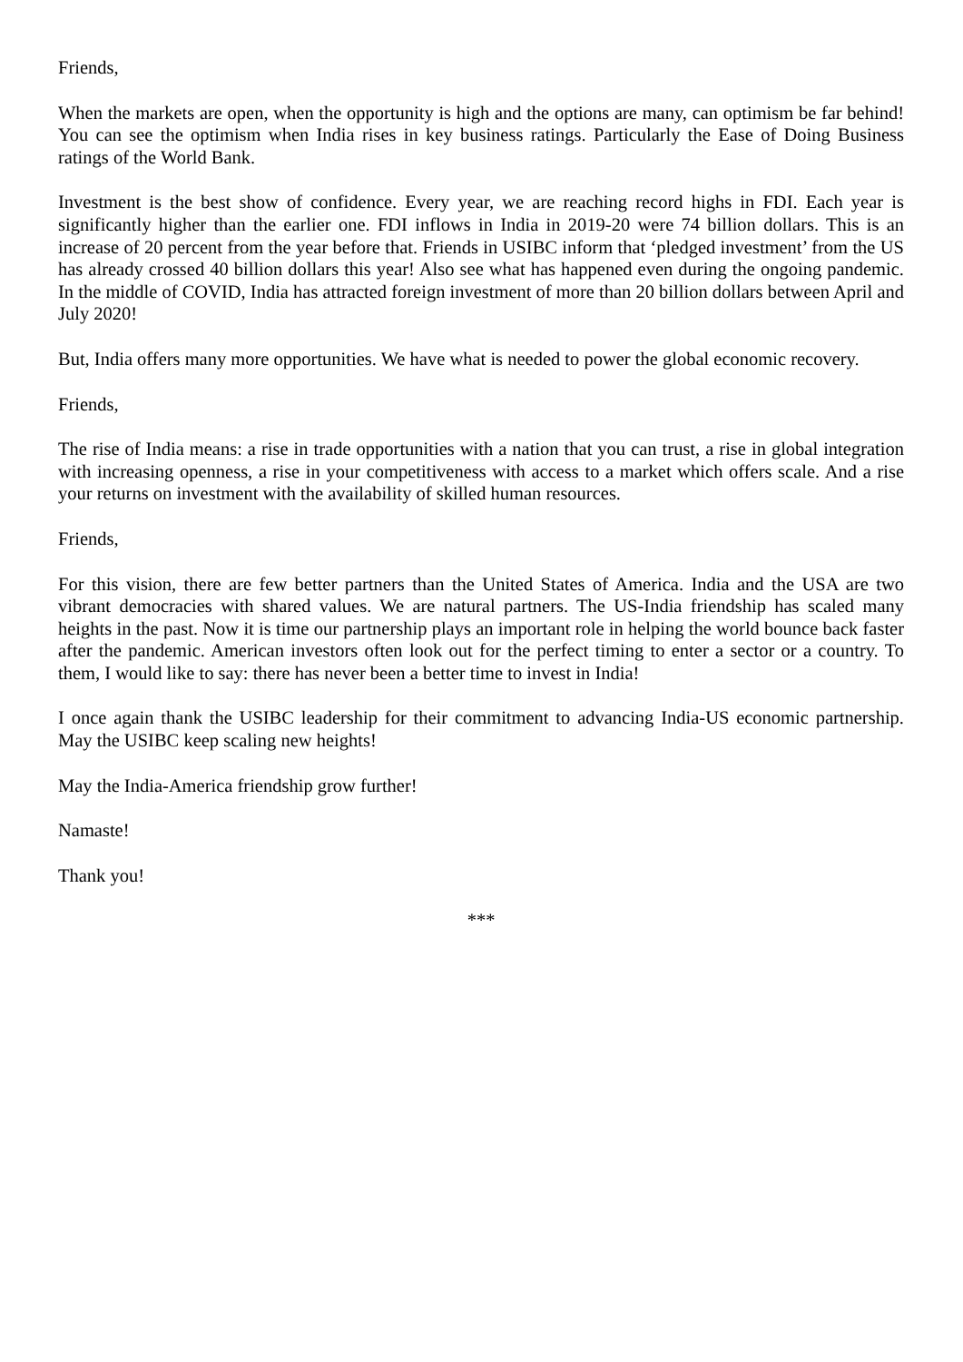Friends,
When the markets are open, when the opportunity is high and the options are many, can optimism be far behind! You can see the optimism when India rises in key business ratings. Particularly the Ease of Doing Business ratings of the World Bank.
Investment is the best show of confidence. Every year, we are reaching record highs in FDI. Each year is significantly higher than the earlier one. FDI inflows in India in 2019-20 were 74 billion dollars. This is an increase of 20 percent from the year before that. Friends in USIBC inform that ‘pledged investment’ from the US has already crossed 40 billion dollars this year! Also see what has happened even during the ongoing pandemic. In the middle of COVID, India has attracted foreign investment of more than 20 billion dollars between April and July 2020!
But, India offers many more opportunities. We have what is needed to power the global economic recovery.
Friends,
The rise of India means: a rise in trade opportunities with a nation that you can trust, a rise in global integration with increasing openness, a rise in your competitiveness with access to a market which offers scale. And a rise your returns on investment with the availability of skilled human resources.
Friends,
For this vision, there are few better partners than the United States of America. India and the USA are two vibrant democracies with shared values. We are natural partners. The US-India friendship has scaled many heights in the past. Now it is time our partnership plays an important role in helping the world bounce back faster after the pandemic. American investors often look out for the perfect timing to enter a sector or a country. To them, I would like to say: there has never been a better time to invest in India!
I once again thank the USIBC leadership for their commitment to advancing India-US economic partnership. May the USIBC keep scaling new heights!
May the India-America friendship grow further!
Namaste!
Thank you!
***